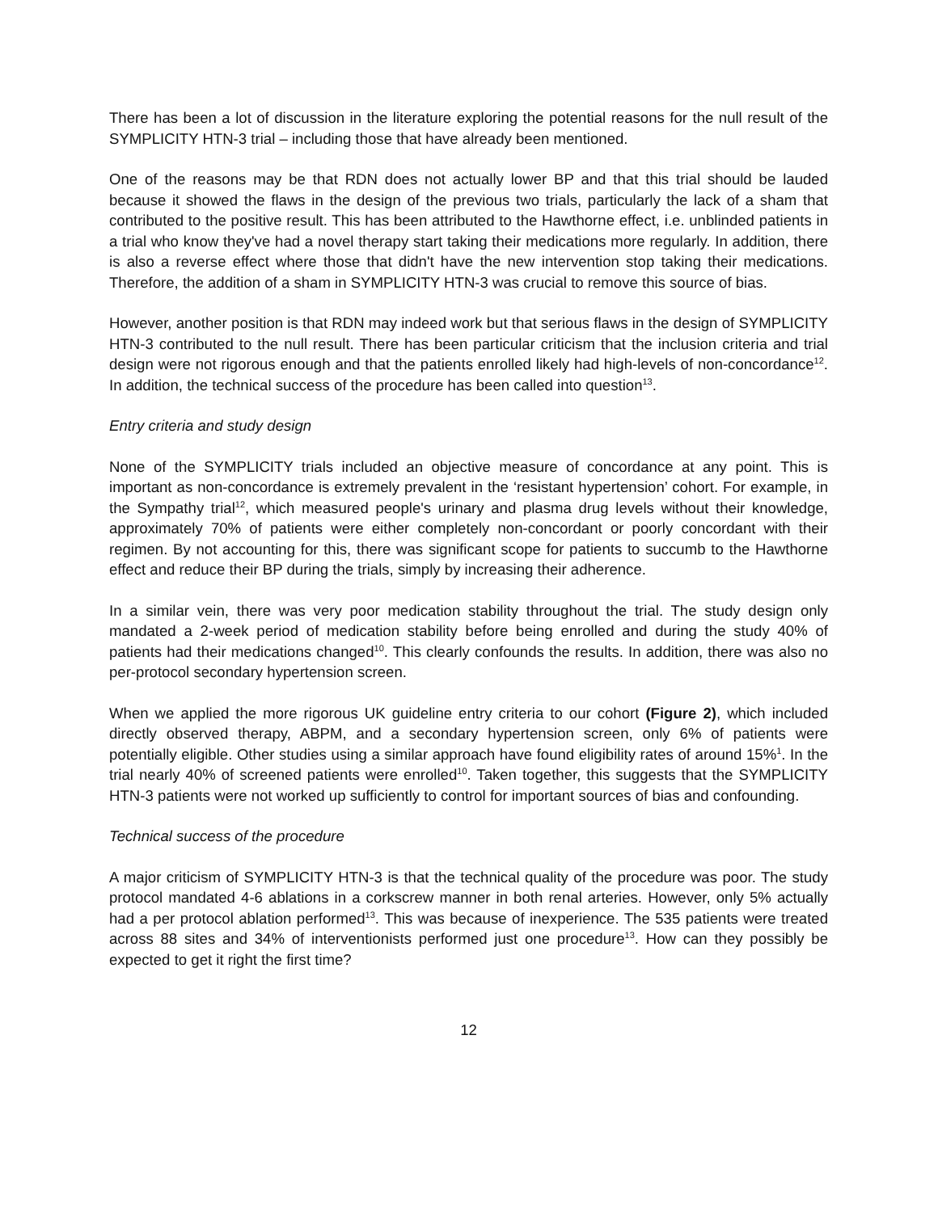There has been a lot of discussion in the literature exploring the potential reasons for the null result of the SYMPLICITY HTN-3 trial – including those that have already been mentioned.
One of the reasons may be that RDN does not actually lower BP and that this trial should be lauded because it showed the flaws in the design of the previous two trials, particularly the lack of a sham that contributed to the positive result. This has been attributed to the Hawthorne effect, i.e. unblinded patients in a trial who know they've had a novel therapy start taking their medications more regularly. In addition, there is also a reverse effect where those that didn't have the new intervention stop taking their medications. Therefore, the addition of a sham in SYMPLICITY HTN-3 was crucial to remove this source of bias.
However, another position is that RDN may indeed work but that serious flaws in the design of SYMPLICITY HTN-3 contributed to the null result. There has been particular criticism that the inclusion criteria and trial design were not rigorous enough and that the patients enrolled likely had high-levels of non-concordance<sup>12</sup>. In addition, the technical success of the procedure has been called into question<sup>13</sup>.
Entry criteria and study design
None of the SYMPLICITY trials included an objective measure of concordance at any point. This is important as non-concordance is extremely prevalent in the ‘resistant hypertension’ cohort. For example, in the Sympathy trial<sup>12</sup>, which measured people's urinary and plasma drug levels without their knowledge, approximately 70% of patients were either completely non-concordant or poorly concordant with their regimen. By not accounting for this, there was significant scope for patients to succumb to the Hawthorne effect and reduce their BP during the trials, simply by increasing their adherence.
In a similar vein, there was very poor medication stability throughout the trial. The study design only mandated a 2-week period of medication stability before being enrolled and during the study 40% of patients had their medications changed<sup>10</sup>. This clearly confounds the results. In addition, there was also no per-protocol secondary hypertension screen.
When we applied the more rigorous UK guideline entry criteria to our cohort (Figure 2), which included directly observed therapy, ABPM, and a secondary hypertension screen, only 6% of patients were potentially eligible. Other studies using a similar approach have found eligibility rates of around 15%<sup>1</sup>. In the trial nearly 40% of screened patients were enrolled<sup>10</sup>. Taken together, this suggests that the SYMPLICITY HTN-3 patients were not worked up sufficiently to control for important sources of bias and confounding.
Technical success of the procedure
A major criticism of SYMPLICITY HTN-3 is that the technical quality of the procedure was poor. The study protocol mandated 4-6 ablations in a corkscrew manner in both renal arteries. However, only 5% actually had a per protocol ablation performed<sup>13</sup>. This was because of inexperience. The 535 patients were treated across 88 sites and 34% of interventionists performed just one procedure<sup>13</sup>. How can they possibly be expected to get it right the first time?
12